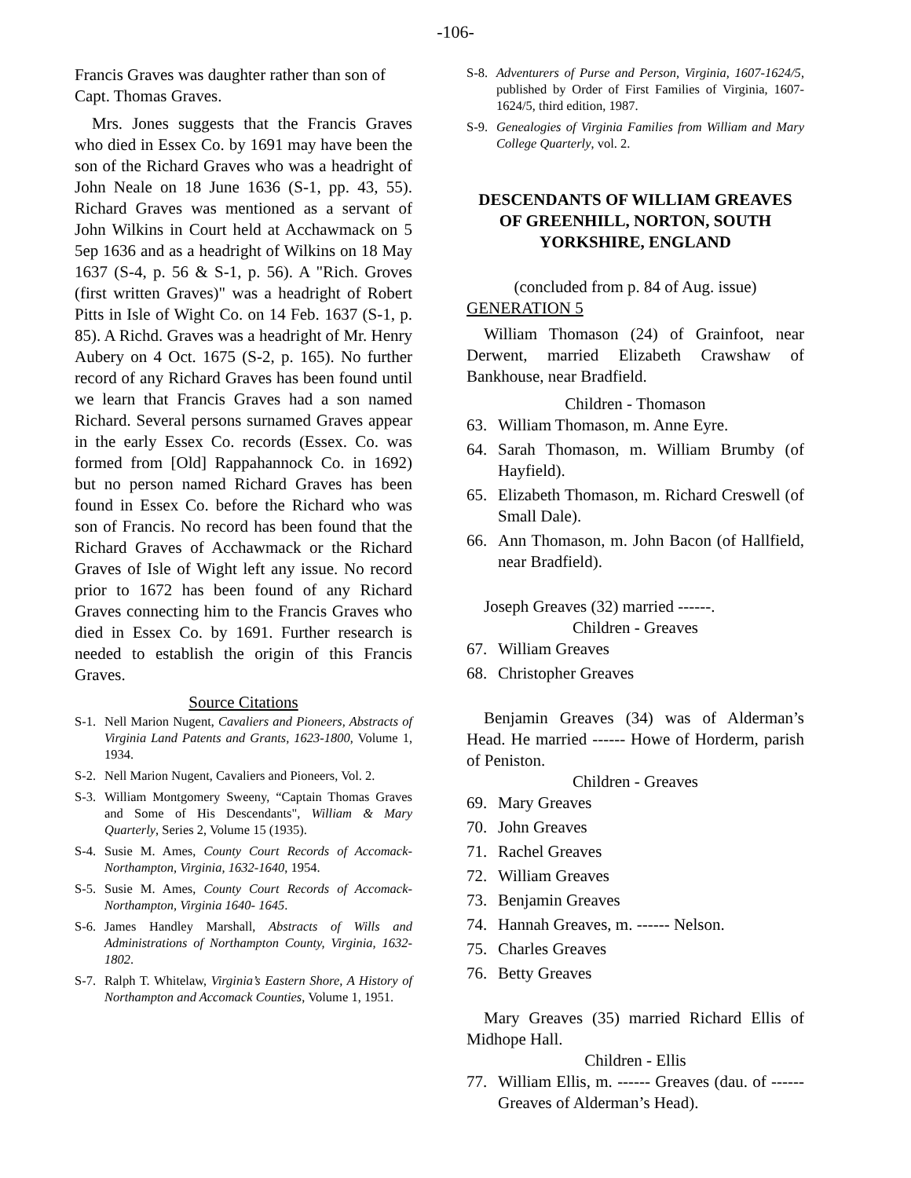-106-
Francis Graves was daughter rather than son of Capt. Thomas Graves.
Mrs. Jones suggests that the Francis Graves who died in Essex Co. by 1691 may have been the son of the Richard Graves who was a headright of John Neale on 18 June 1636 (S-1, pp. 43, 55). Richard Graves was mentioned as a servant of John Wilkins in Court held at Acchawmack on 5 5ep 1636 and as a headright of Wilkins on 18 May 1637 (S-4, p. 56 & S-1, p. 56). A "Rich. Groves (first written Graves)" was a headright of Robert Pitts in Isle of Wight Co. on 14 Feb. 1637 (S-1, p. 85). A Richd. Graves was a headright of Mr. Henry Aubery on 4 Oct. 1675 (S-2, p. 165). No further record of any Richard Graves has been found until we learn that Francis Graves had a son named Richard. Several persons surnamed Graves appear in the early Essex Co. records (Essex. Co. was formed from [Old] Rappahannock Co. in 1692) but no person named Richard Graves has been found in Essex Co. before the Richard who was son of Francis. No record has been found that the Richard Graves of Acchawmack or the Richard Graves of Isle of Wight left any issue. No record prior to 1672 has been found of any Richard Graves connecting him to the Francis Graves who died in Essex Co. by 1691. Further research is needed to establish the origin of this Francis Graves.
Source Citations
S-1. Nell Marion Nugent, Cavaliers and Pioneers, Abstracts of Virginia Land Patents and Grants, 1623-1800, Volume 1, 1934.
S-2. Nell Marion Nugent, Cavaliers and Pioneers, Vol. 2.
S-3. William Montgomery Sweeny, “Captain Thomas Graves and Some of His Descendants", William & Mary Quarterly, Series 2, Volume 15 (1935).
S-4. Susie M. Ames, County Court Records of Accomack-Northampton, Virginia, 1632-1640, 1954.
S-5. Susie M. Ames, County Court Records of Accomack-Northampton, Virginia 1640- 1645.
S-6. James Handley Marshall, Abstracts of Wills and Administrations of Northampton County, Virginia, 1632-1802.
S-7. Ralph T. Whitelaw, Virginia’s Eastern Shore, A History of Northampton and Accomack Counties, Volume 1, 1951.
S-8. Adventurers of Purse and Person, Virginia, 1607-1624/5, published by Order of First Families of Virginia, 1607-1624/5, third edition, 1987.
S-9. Genealogies of Virginia Families from William and Mary College Quarterly, vol. 2.
DESCENDANTS OF WILLIAM GREAVES OF GREENHILL, NORTON, SOUTH YORKSHIRE, ENGLAND
(concluded from p. 84 of Aug. issue)
GENERATION 5
William Thomason (24) of Grainfoot, near Derwent, married Elizabeth Crawshaw of Bankhouse, near Bradfield.
Children - Thomason
63. William Thomason, m. Anne Eyre.
64. Sarah Thomason, m. William Brumby (of Hayfield).
65. Elizabeth Thomason, m. Richard Creswell (of Small Dale).
66. Ann Thomason, m. John Bacon (of Hallfield, near Bradfield).
Joseph Greaves (32) married ------.
Children - Greaves
67. William Greaves
68. Christopher Greaves
Benjamin Greaves (34) was of Alderman’s Head. He married ------ Howe of Horderm, parish of Peniston.
Children - Greaves
69. Mary Greaves
70. John Greaves
71. Rachel Greaves
72. William Greaves
73. Benjamin Greaves
74. Hannah Greaves, m. ------ Nelson.
75. Charles Greaves
76. Betty Greaves
Mary Greaves (35) married Richard Ellis of Midhope Hall.
Children - Ellis
77. William Ellis, m. ------ Greaves (dau. of ------ Greaves of Alderman’s Head).